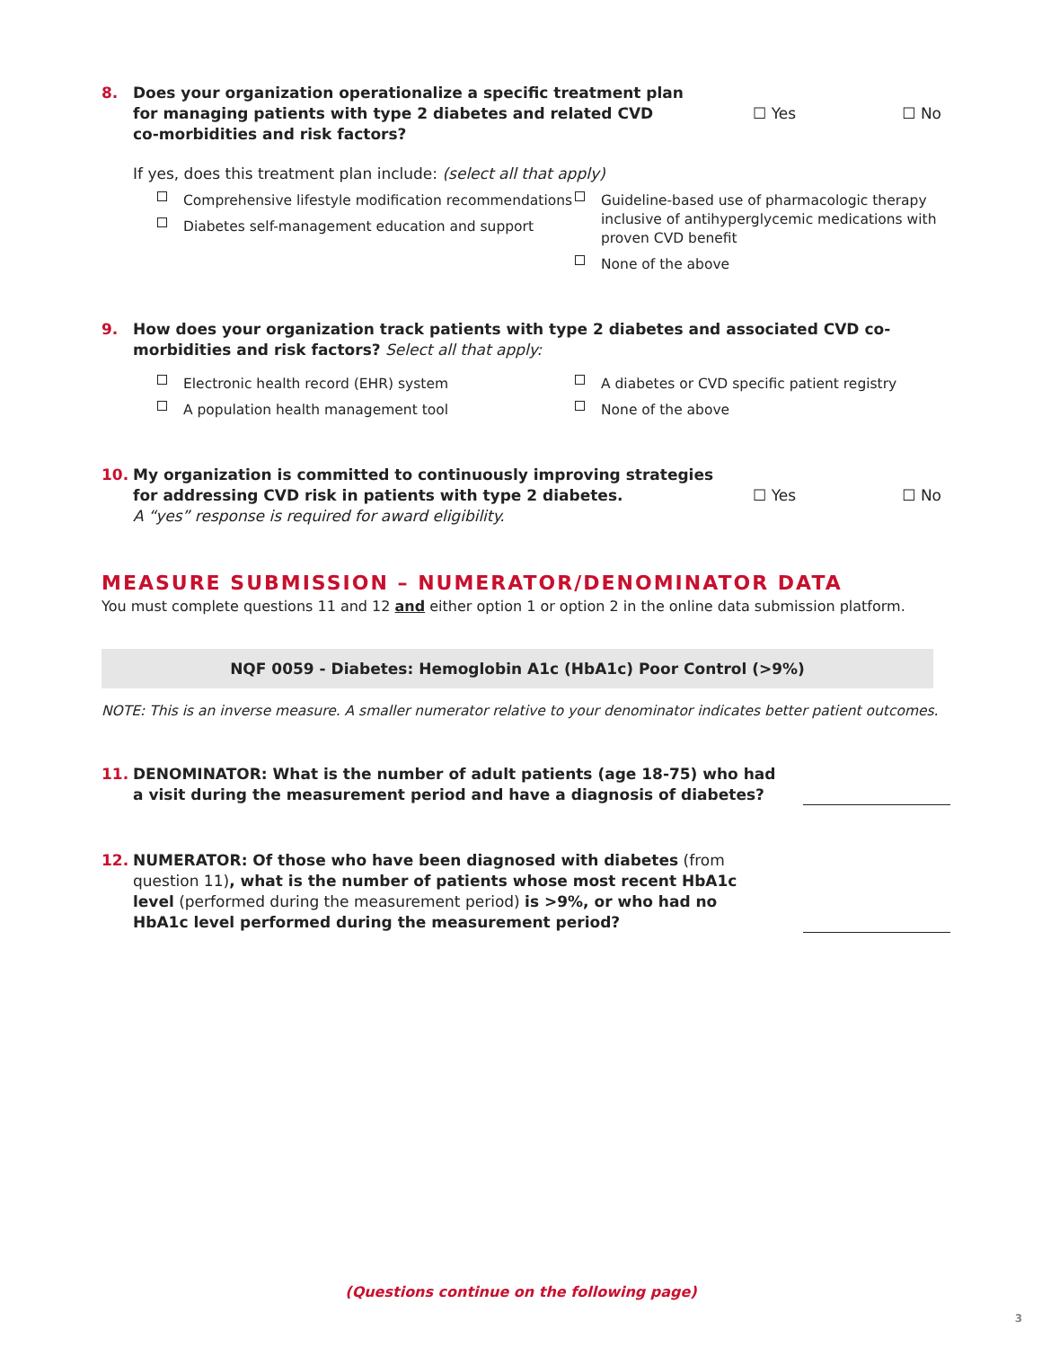8. Does your organization operationalize a specific treatment plan
for managing patients with type 2 diabetes and related CVD
co-morbidities and risk factors? ☐ Yes ☐ No
If yes, does this treatment plan include: (select all that apply)
Comprehensive lifestyle modification recommendations
Diabetes self-management education and support
Guideline-based use of pharmacologic therapy inclusive of antihyperglycemic medications with proven CVD benefit
None of the above
9. How does your organization track patients with type 2 diabetes and associated CVD co-morbidities and risk factors? Select all that apply:
Electronic health record (EHR) system
A diabetes or CVD specific patient registry
A population health management tool
None of the above
10. My organization is committed to continuously improving strategies
for addressing CVD risk in patients with type 2 diabetes.
A “yes” response is required for award eligibility. ☐ Yes ☐ No
MEASURE SUBMISSION – NUMERATOR/DENOMINATOR DATA
You must complete questions 11 and 12 and either option 1 or option 2 in the online data submission platform.
NQF 0059 - Diabetes: Hemoglobin A1c (HbA1c) Poor Control (>9%)
NOTE: This is an inverse measure. A smaller numerator relative to your denominator indicates better patient outcomes.
11. DENOMINATOR: What is the number of adult patients (age 18-75) who had
a visit during the measurement period and have a diagnosis of diabetes?
12. NUMERATOR: Of those who have been diagnosed with diabetes (from
question 11), what is the number of patients whose most recent HbA1c
level (performed during the measurement period) is >9%, or who had no
HbA1c level performed during the measurement period?
(Questions continue on the following page)
3